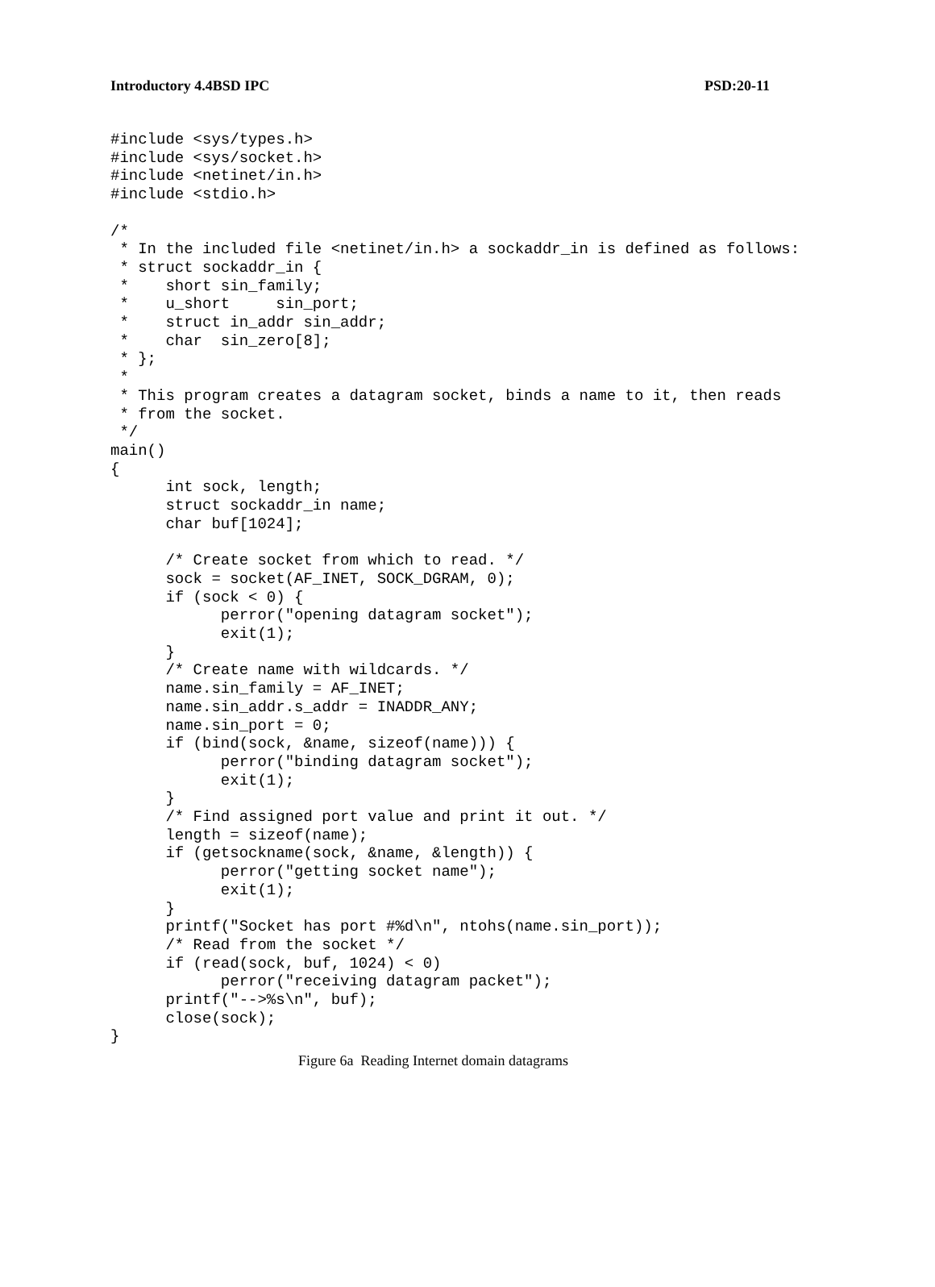Introductory 4.4BSD IPC PSD:20-11
#include <sys/types.h>
#include <sys/socket.h>
#include <netinet/in.h>
#include <stdio.h>

/*
 * In the included file <netinet/in.h> a sockaddr_in is defined as follows:
 * struct sockaddr_in {
 *    short sin_family;
 *    u_short     sin_port;
 *    struct in_addr sin_addr;
 *    char  sin_zero[8];
 * };
 *
 * This program creates a datagram socket, binds a name to it, then reads
 * from the socket.
 */
main()
{
      int sock, length;
      struct sockaddr_in name;
      char buf[1024];

      /* Create socket from which to read. */
      sock = socket(AF_INET, SOCK_DGRAM, 0);
      if (sock < 0) {
            perror("opening datagram socket");
            exit(1);
      }
      /* Create name with wildcards. */
      name.sin_family = AF_INET;
      name.sin_addr.s_addr = INADDR_ANY;
      name.sin_port = 0;
      if (bind(sock, &name, sizeof(name))) {
            perror("binding datagram socket");
            exit(1);
      }
      /* Find assigned port value and print it out. */
      length = sizeof(name);
      if (getsockname(sock, &name, &length)) {
            perror("getting socket name");
            exit(1);
      }
      printf("Socket has port #%d\n", ntohs(name.sin_port));
      /* Read from the socket */
      if (read(sock, buf, 1024) < 0)
            perror("receiving datagram packet");
      printf("-->%s\n", buf);
      close(sock);
}
Figure 6a Reading Internet domain datagrams